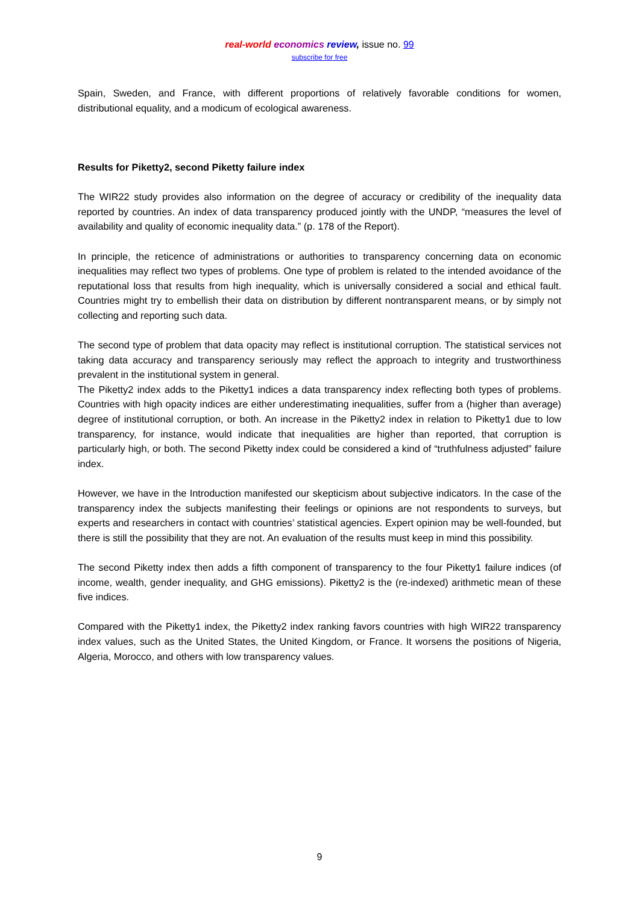real-world economics review, issue no. 99
subscribe for free
Spain, Sweden, and France, with different proportions of relatively favorable conditions for women, distributional equality, and a modicum of ecological awareness.
Results for Piketty2, second Piketty failure index
The WIR22 study provides also information on the degree of accuracy or credibility of the inequality data reported by countries. An index of data transparency produced jointly with the UNDP, “measures the level of availability and quality of economic inequality data.” (p. 178 of the Report).
In principle, the reticence of administrations or authorities to transparency concerning data on economic inequalities may reflect two types of problems. One type of problem is related to the intended avoidance of the reputational loss that results from high inequality, which is universally considered a social and ethical fault. Countries might try to embellish their data on distribution by different nontransparent means, or by simply not collecting and reporting such data.
The second type of problem that data opacity may reflect is institutional corruption. The statistical services not taking data accuracy and transparency seriously may reflect the approach to integrity and trustworthiness prevalent in the institutional system in general.
The Piketty2 index adds to the Piketty1 indices a data transparency index reflecting both types of problems. Countries with high opacity indices are either underestimating inequalities, suffer from a (higher than average) degree of institutional corruption, or both. An increase in the Piketty2 index in relation to Piketty1 due to low transparency, for instance, would indicate that inequalities are higher than reported, that corruption is particularly high, or both. The second Piketty index could be considered a kind of “truthfulness adjusted” failure index.
However, we have in the Introduction manifested our skepticism about subjective indicators. In the case of the transparency index the subjects manifesting their feelings or opinions are not respondents to surveys, but experts and researchers in contact with countries’ statistical agencies. Expert opinion may be well-founded, but there is still the possibility that they are not. An evaluation of the results must keep in mind this possibility.
The second Piketty index then adds a fifth component of transparency to the four Piketty1 failure indices (of income, wealth, gender inequality, and GHG emissions). Piketty2 is the (re-indexed) arithmetic mean of these five indices.
Compared with the Piketty1 index, the Piketty2 index ranking favors countries with high WIR22 transparency index values, such as the United States, the United Kingdom, or France. It worsens the positions of Nigeria, Algeria, Morocco, and others with low transparency values.
9